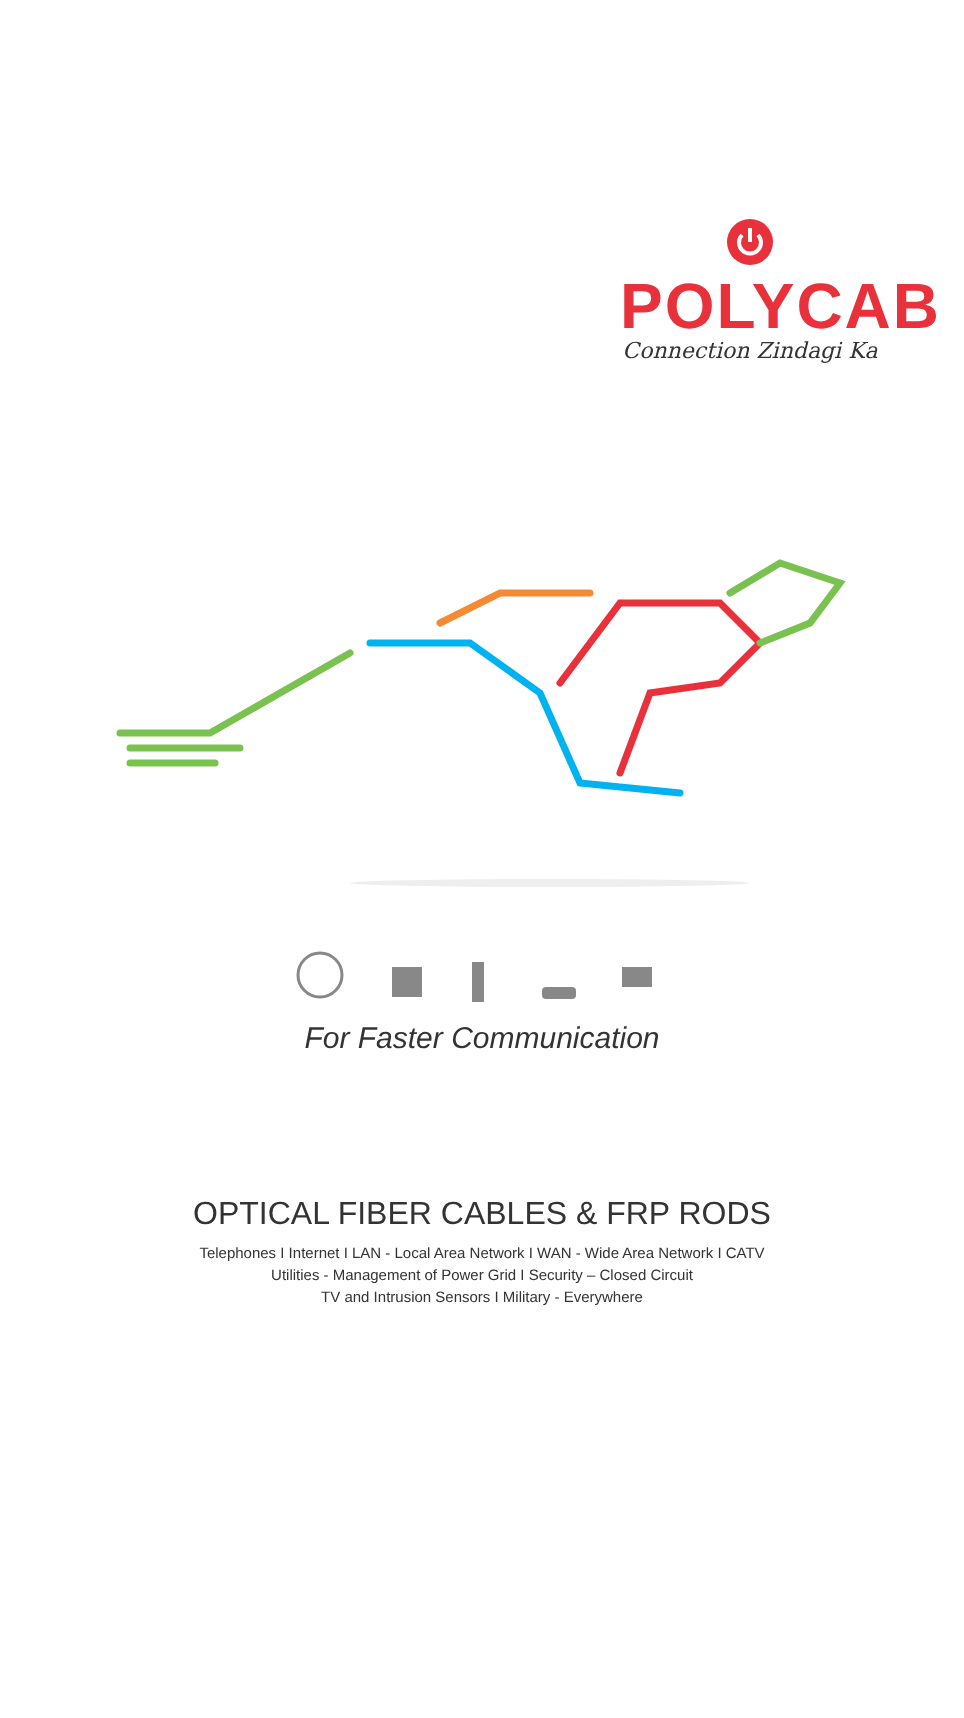POLYCAB
Connection Zindagi Ka
For Faster Communication
OPTICAL FIBER CABLES & FRP RODS
Telephones I Internet I LAN - Local Area Network I WAN - Wide Area Network I CATV
Utilities - Management of Power Grid I Security – Closed Circuit
TV and Intrusion Sensors I Military - Everywhere